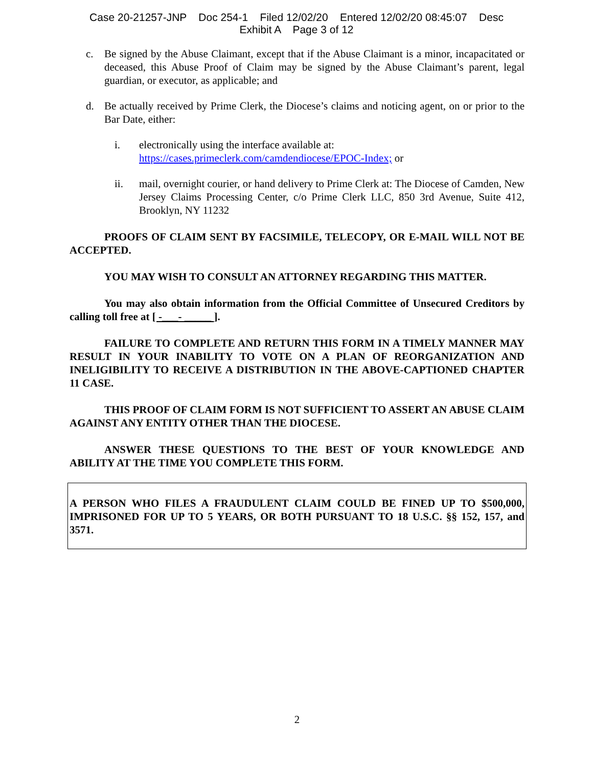Case 20-21257-JNP Doc 254-1 Filed 12/02/20 Entered 12/02/20 08:45:07 Desc
Exhibit A Page 3 of 12
c. Be signed by the Abuse Claimant, except that if the Abuse Claimant is a minor, incapacitated or deceased, this Abuse Proof of Claim may be signed by the Abuse Claimant’s parent, legal guardian, or executor, as applicable; and
d. Be actually received by Prime Clerk, the Diocese’s claims and noticing agent, on or prior to the Bar Date, either:
i. electronically using the interface available at:
https://cases.primeclerk.com/camdendiocese/EPOC-Index; or
ii. mail, overnight courier, or hand delivery to Prime Clerk at: The Diocese of Camden, New Jersey Claims Processing Center, c/o Prime Clerk LLC, 850 3rd Avenue, Suite 412, Brooklyn, NY 11232
PROOFS OF CLAIM SENT BY FACSIMILE, TELECOPY, OR E-MAIL WILL NOT BE ACCEPTED.
YOU MAY WISH TO CONSULT AN ATTORNEY REGARDING THIS MATTER.
You may also obtain information from the Official Committee of Unsecured Creditors by calling toll free at [ -___- _____ ].
FAILURE TO COMPLETE AND RETURN THIS FORM IN A TIMELY MANNER MAY RESULT IN YOUR INABILITY TO VOTE ON A PLAN OF REORGANIZATION AND INELIGIBILITY TO RECEIVE A DISTRIBUTION IN THE ABOVE-CAPTIONED CHAPTER 11 CASE.
THIS PROOF OF CLAIM FORM IS NOT SUFFICIENT TO ASSERT AN ABUSE CLAIM AGAINST ANY ENTITY OTHER THAN THE DIOCESE.
ANSWER THESE QUESTIONS TO THE BEST OF YOUR KNOWLEDGE AND ABILITY AT THE TIME YOU COMPLETE THIS FORM.
A PERSON WHO FILES A FRAUDULENT CLAIM COULD BE FINED UP TO $500,000, IMPRISONED FOR UP TO 5 YEARS, OR BOTH PURSUANT TO 18 U.S.C. §§ 152, 157, and 3571.
2